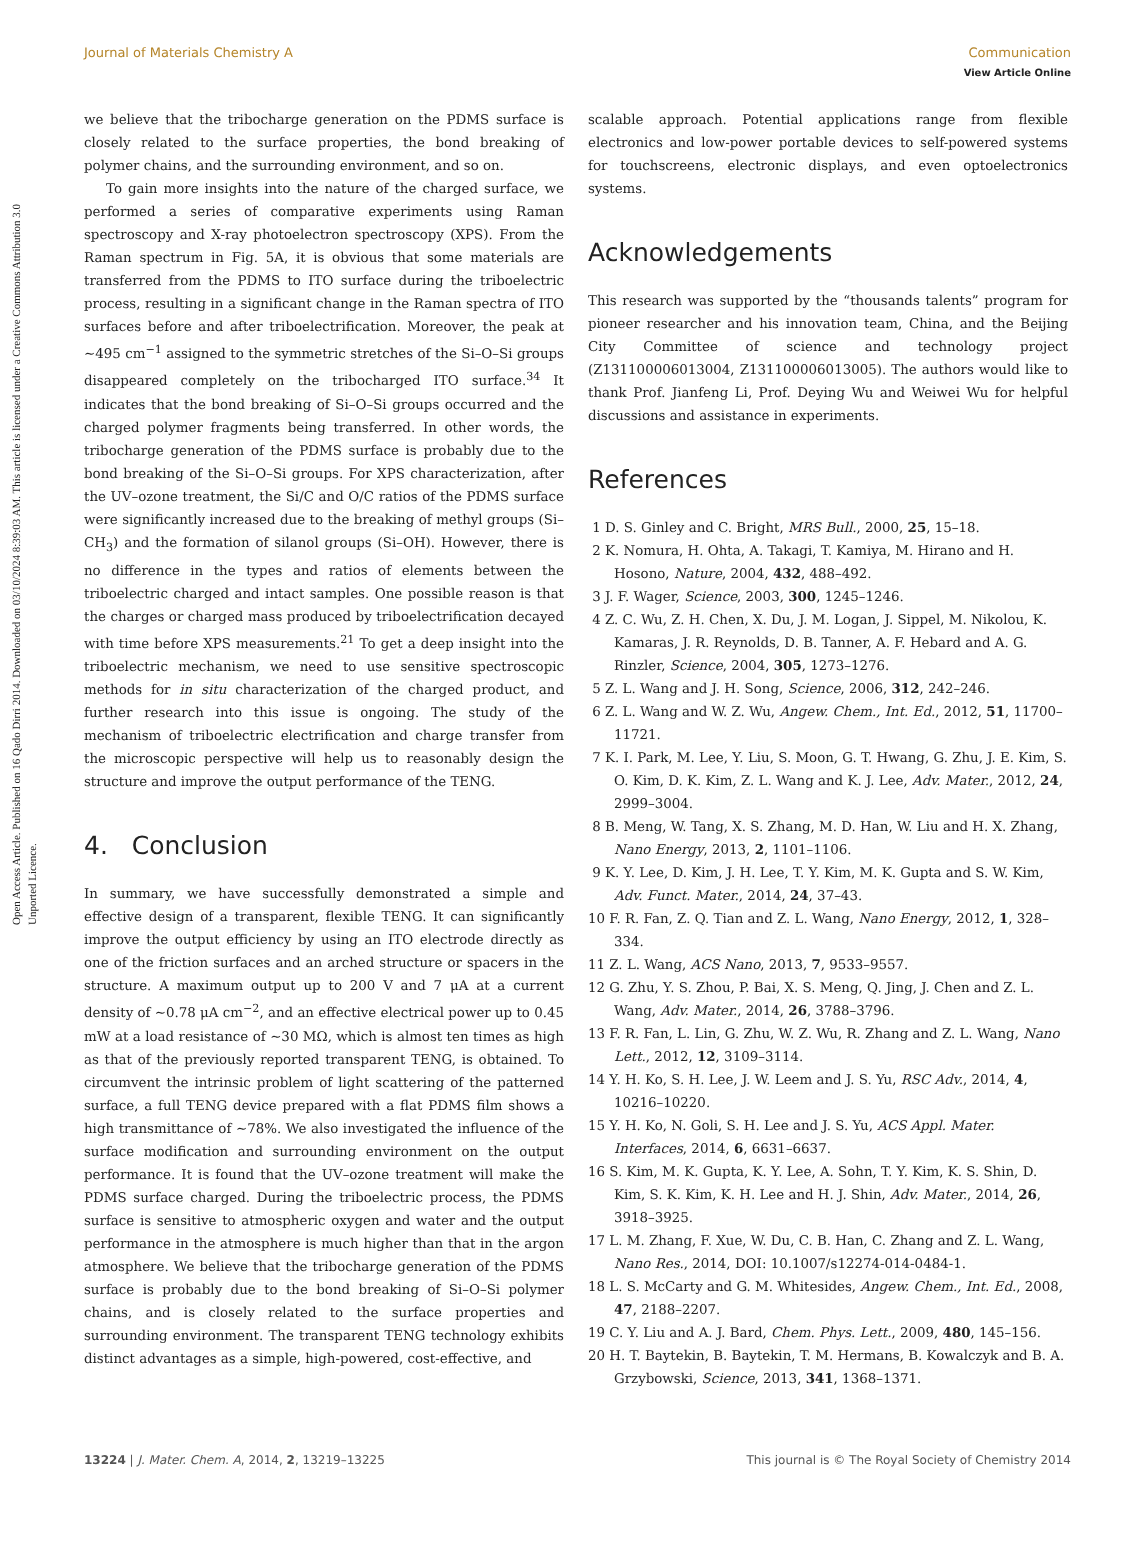Open Access Article. Published on 16 Qado Dirri 2014. Downloaded on 03/10/2024 8:39:03 AM. This article is licensed under a Creative Commons Attribution 3.0 Unported Licence.
View Article Online
Journal of Materials Chemistry A Communication
we believe that the tribocharge generation on the PDMS surface is closely related to the surface properties, the bond breaking of polymer chains, and the surrounding environment, and so on.
To gain more insights into the nature of the charged surface, we performed a series of comparative experiments using Raman spectroscopy and X-ray photoelectron spectroscopy (XPS). From the Raman spectrum in Fig. 5A, it is obvious that some materials are transferred from the PDMS to ITO surface during the triboelectric process, resulting in a significant change in the Raman spectra of ITO surfaces before and after triboelectrification. Moreover, the peak at ∼495 cm<sup>−1</sup> assigned to the symmetric stretches of the Si–O–Si groups disappeared completely on the tribocharged ITO surface.<sup>34</sup> It indicates that the bond breaking of Si–O–Si groups occurred and the charged polymer fragments being transferred. In other words, the tribocharge generation of the PDMS surface is probably due to the bond breaking of the Si–O–Si groups. For XPS characterization, after the UV–ozone treatment, the Si/C and O/C ratios of the PDMS surface were significantly increased due to the breaking of methyl groups (Si–CH<sub>3</sub>) and the formation of silanol groups (Si–OH). However, there is no difference in the types and ratios of elements between the triboelectric charged and intact samples. One possible reason is that the charges or charged mass produced by triboelectrification decayed with time before XPS measurements.<sup>21</sup> To get a deep insight into the triboelectric mechanism, we need to use sensitive spectroscopic methods for in situ characterization of the charged product, and further research into this issue is ongoing. The study of the mechanism of triboelectric electrification and charge transfer from the microscopic perspective will help us to reasonably design the structure and improve the output performance of the TENG.
4. Conclusion
In summary, we have successfully demonstrated a simple and effective design of a transparent, flexible TENG. It can significantly improve the output efficiency by using an ITO electrode directly as one of the friction surfaces and an arched structure or spacers in the structure. A maximum output up to 200 V and 7 μA at a current density of ∼0.78 μA cm<sup>−2</sup>, and an effective electrical power up to 0.45 mW at a load resistance of ∼30 MΩ, which is almost ten times as high as that of the previously reported transparent TENG, is obtained. To circumvent the intrinsic problem of light scattering of the patterned surface, a full TENG device prepared with a flat PDMS film shows a high transmittance of ∼78%. We also investigated the influence of the surface modification and surrounding environment on the output performance. It is found that the UV–ozone treatment will make the PDMS surface charged. During the triboelectric process, the PDMS surface is sensitive to atmospheric oxygen and water and the output performance in the atmosphere is much higher than that in the argon atmosphere. We believe that the tribocharge generation of the PDMS surface is probably due to the bond breaking of Si–O–Si polymer chains, and is closely related to the surface properties and surrounding environment. The transparent TENG technology exhibits distinct advantages as a simple, high-powered, cost-effective, and
scalable approach. Potential applications range from flexible electronics and low-power portable devices to self-powered systems for touchscreens, electronic displays, and even optoelectronics systems.
Acknowledgements
This research was supported by the “thousands talents” program for pioneer researcher and his innovation team, China, and the Beijing City Committee of science and technology project (Z131100006013004, Z131100006013005). The authors would like to thank Prof. Jianfeng Li, Prof. Deying Wu and Weiwei Wu for helpful discussions and assistance in experiments.
References
1 D. S. Ginley and C. Bright, MRS Bull., 2000, 25, 15–18.
2 K. Nomura, H. Ohta, A. Takagi, T. Kamiya, M. Hirano and H. Hosono, Nature, 2004, 432, 488–492.
3 J. F. Wager, Science, 2003, 300, 1245–1246.
4 Z. C. Wu, Z. H. Chen, X. Du, J. M. Logan, J. Sippel, M. Nikolou, K. Kamaras, J. R. Reynolds, D. B. Tanner, A. F. Hebard and A. G. Rinzler, Science, 2004, 305, 1273–1276.
5 Z. L. Wang and J. H. Song, Science, 2006, 312, 242–246.
6 Z. L. Wang and W. Z. Wu, Angew. Chem., Int. Ed., 2012, 51, 11700–11721.
7 K. I. Park, M. Lee, Y. Liu, S. Moon, G. T. Hwang, G. Zhu, J. E. Kim, S. O. Kim, D. K. Kim, Z. L. Wang and K. J. Lee, Adv. Mater., 2012, 24, 2999–3004.
8 B. Meng, W. Tang, X. S. Zhang, M. D. Han, W. Liu and H. X. Zhang, Nano Energy, 2013, 2, 1101–1106.
9 K. Y. Lee, D. Kim, J. H. Lee, T. Y. Kim, M. K. Gupta and S. W. Kim, Adv. Funct. Mater., 2014, 24, 37–43.
10 F. R. Fan, Z. Q. Tian and Z. L. Wang, Nano Energy, 2012, 1, 328–334.
11 Z. L. Wang, ACS Nano, 2013, 7, 9533–9557.
12 G. Zhu, Y. S. Zhou, P. Bai, X. S. Meng, Q. Jing, J. Chen and Z. L. Wang, Adv. Mater., 2014, 26, 3788–3796.
13 F. R. Fan, L. Lin, G. Zhu, W. Z. Wu, R. Zhang and Z. L. Wang, Nano Lett., 2012, 12, 3109–3114.
14 Y. H. Ko, S. H. Lee, J. W. Leem and J. S. Yu, RSC Adv., 2014, 4, 10216–10220.
15 Y. H. Ko, N. Goli, S. H. Lee and J. S. Yu, ACS Appl. Mater. Interfaces, 2014, 6, 6631–6637.
16 S. Kim, M. K. Gupta, K. Y. Lee, A. Sohn, T. Y. Kim, K. S. Shin, D. Kim, S. K. Kim, K. H. Lee and H. J. Shin, Adv. Mater., 2014, 26, 3918–3925.
17 L. M. Zhang, F. Xue, W. Du, C. B. Han, C. Zhang and Z. L. Wang, Nano Res., 2014, DOI: 10.1007/s12274-014-0484-1.
18 L. S. McCarty and G. M. Whitesides, Angew. Chem., Int. Ed., 2008, 47, 2188–2207.
19 C. Y. Liu and A. J. Bard, Chem. Phys. Lett., 2009, 480, 145–156.
20 H. T. Baytekin, B. Baytekin, T. M. Hermans, B. Kowalczyk and B. A. Grzybowski, Science, 2013, 341, 1368–1371.
13224 | J. Mater. Chem. A, 2014, 2, 13219–13225 This journal is © The Royal Society of Chemistry 2014